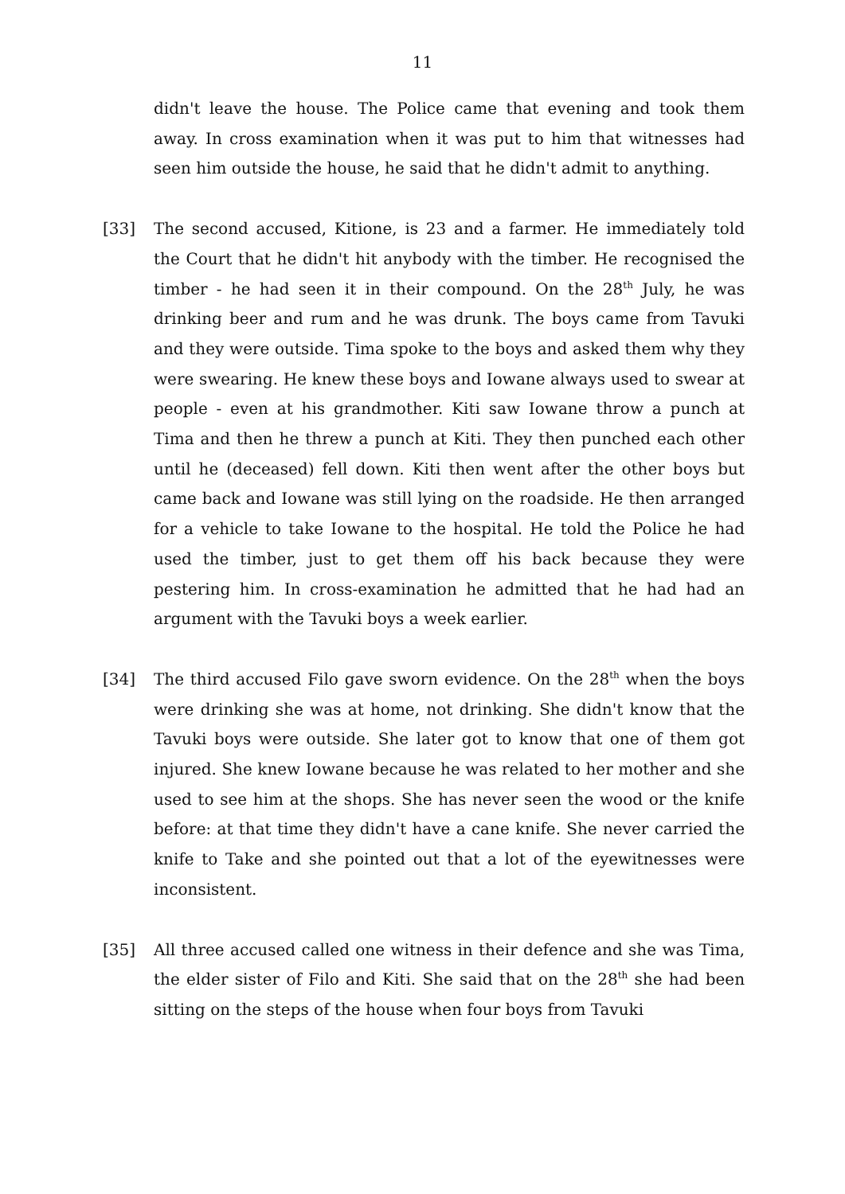11
didn't leave the house. The Police came that evening and took them away. In cross examination when it was put to him that witnesses had seen him outside the house, he said that he didn't admit to anything.
[33] The second accused, Kitione, is 23 and a farmer. He immediately told the Court that he didn't hit anybody with the timber. He recognised the timber - he had seen it in their compound. On the 28<sup>th</sup> July, he was drinking beer and rum and he was drunk. The boys came from Tavuki and they were outside. Tima spoke to the boys and asked them why they were swearing. He knew these boys and Iowane always used to swear at people - even at his grandmother. Kiti saw Iowane throw a punch at Tima and then he threw a punch at Kiti. They then punched each other until he (deceased) fell down. Kiti then went after the other boys but came back and Iowane was still lying on the roadside. He then arranged for a vehicle to take Iowane to the hospital. He told the Police he had used the timber, just to get them off his back because they were pestering him. In cross-examination he admitted that he had had an argument with the Tavuki boys a week earlier.
[34] The third accused Filo gave sworn evidence. On the 28<sup>th</sup> when the boys were drinking she was at home, not drinking. She didn't know that the Tavuki boys were outside. She later got to know that one of them got injured. She knew Iowane because he was related to her mother and she used to see him at the shops. She has never seen the wood or the knife before: at that time they didn't have a cane knife. She never carried the knife to Take and she pointed out that a lot of the eyewitnesses were inconsistent.
[35] All three accused called one witness in their defence and she was Tima, the elder sister of Filo and Kiti. She said that on the 28<sup>th</sup> she had been sitting on the steps of the house when four boys from Tavuki